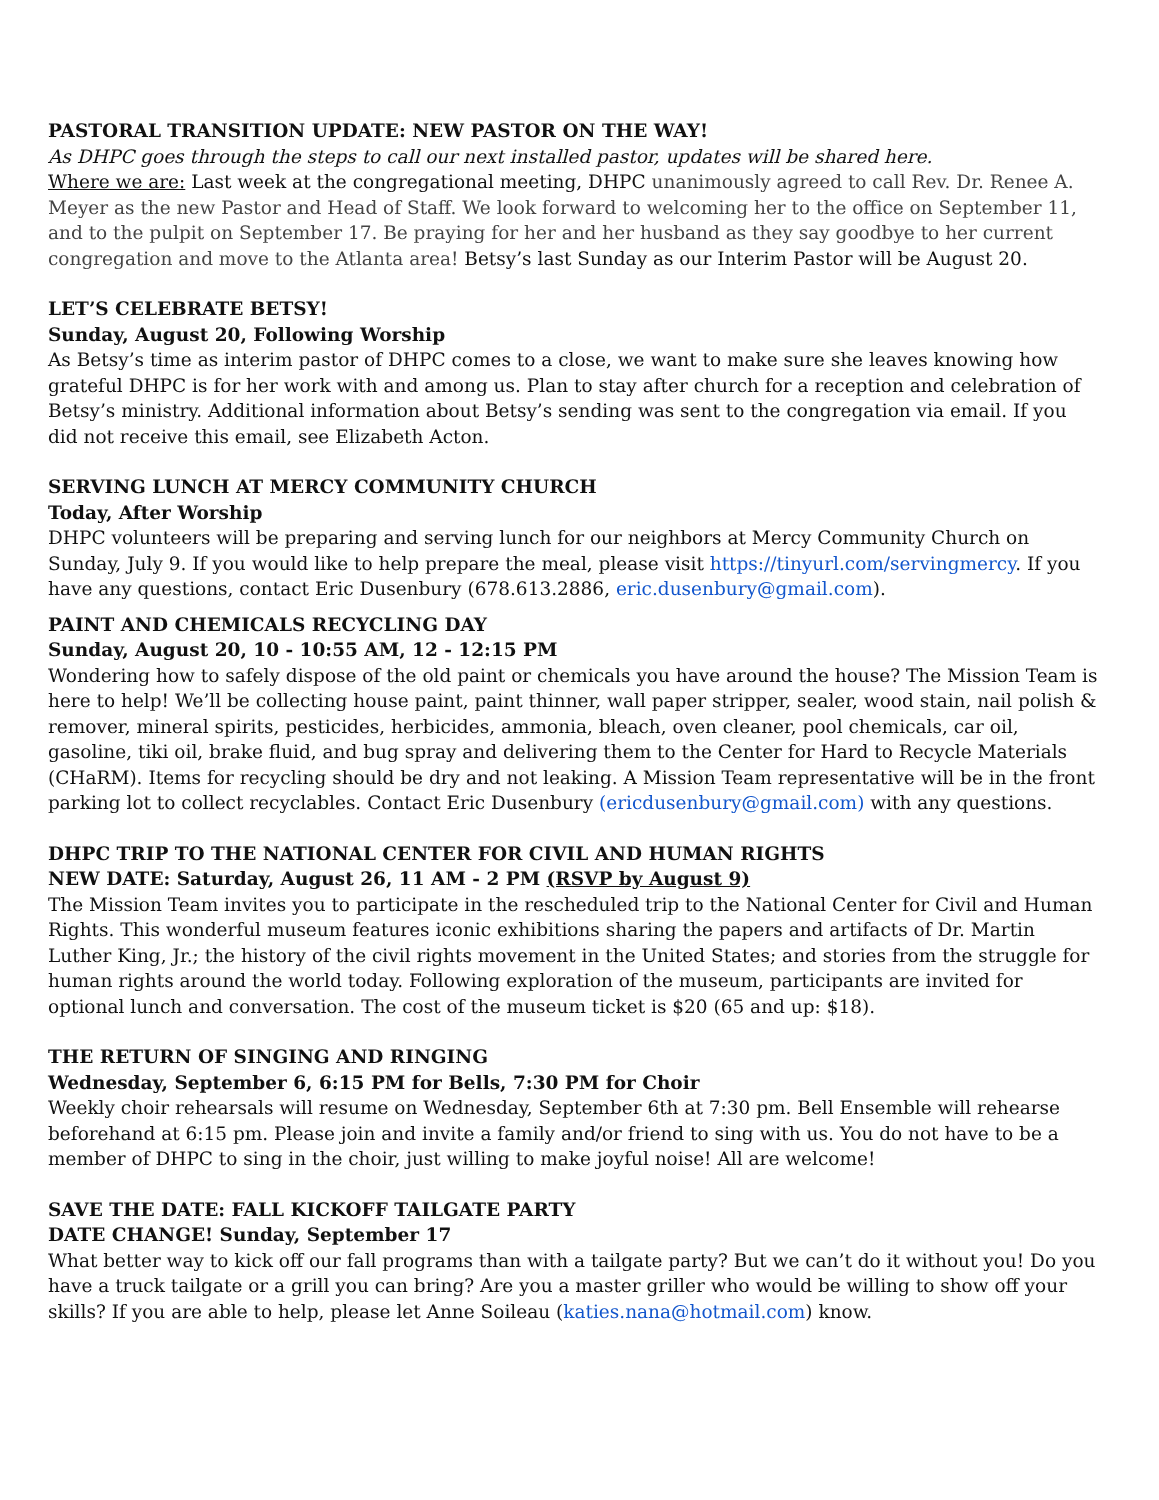PASTORAL TRANSITION UPDATE: NEW PASTOR ON THE WAY!
As DHPC goes through the steps to call our next installed pastor, updates will be shared here.
Where we are: Last week at the congregational meeting, DHPC unanimously agreed to call Rev. Dr. Renee A. Meyer as the new Pastor and Head of Staff. We look forward to welcoming her to the office on September 11, and to the pulpit on September 17. Be praying for her and her husband as they say goodbye to her current congregation and move to the Atlanta area! Betsy’s last Sunday as our Interim Pastor will be August 20.
LET’S CELEBRATE BETSY!
Sunday, August 20, Following Worship
As Betsy’s time as interim pastor of DHPC comes to a close, we want to make sure she leaves knowing how grateful DHPC is for her work with and among us. Plan to stay after church for a reception and celebration of Betsy’s ministry. Additional information about Betsy’s sending was sent to the congregation via email. If you did not receive this email, see Elizabeth Acton.
SERVING LUNCH AT MERCY COMMUNITY CHURCH
Today, After Worship
DHPC volunteers will be preparing and serving lunch for our neighbors at Mercy Community Church on Sunday, July 9. If you would like to help prepare the meal, please visit https://tinyurl.com/servingmercy. If you have any questions, contact Eric Dusenbury (678.613.2886, eric.dusenbury@gmail.com).
PAINT AND CHEMICALS RECYCLING DAY
Sunday, August 20, 10 - 10:55 AM, 12 - 12:15 PM
Wondering how to safely dispose of the old paint or chemicals you have around the house? The Mission Team is here to help! We’ll be collecting house paint, paint thinner, wall paper stripper, sealer, wood stain, nail polish & remover, mineral spirits, pesticides, herbicides, ammonia, bleach, oven cleaner, pool chemicals, car oil, gasoline, tiki oil, brake fluid, and bug spray and delivering them to the Center for Hard to Recycle Materials (CHaRM). Items for recycling should be dry and not leaking. A Mission Team representative will be in the front parking lot to collect recyclables. Contact Eric Dusenbury (ericdusenbury@gmail.com) with any questions.
DHPC TRIP TO THE NATIONAL CENTER FOR CIVIL AND HUMAN RIGHTS
NEW DATE: Saturday, August 26, 11 AM - 2 PM (RSVP by August 9)
The Mission Team invites you to participate in the rescheduled trip to the National Center for Civil and Human Rights. This wonderful museum features iconic exhibitions sharing the papers and artifacts of Dr. Martin Luther King, Jr.; the history of the civil rights movement in the United States; and stories from the struggle for human rights around the world today. Following exploration of the museum, participants are invited for optional lunch and conversation. The cost of the museum ticket is $20 (65 and up: $18).
THE RETURN OF SINGING AND RINGING
Wednesday, September 6, 6:15 PM for Bells, 7:30 PM for Choir
Weekly choir rehearsals will resume on Wednesday, September 6th at 7:30 pm. Bell Ensemble will rehearse beforehand at 6:15 pm. Please join and invite a family and/or friend to sing with us. You do not have to be a member of DHPC to sing in the choir, just willing to make joyful noise! All are welcome!
SAVE THE DATE: FALL KICKOFF TAILGATE PARTY
DATE CHANGE! Sunday, September 17
What better way to kick off our fall programs than with a tailgate party? But we can’t do it without you! Do you have a truck tailgate or a grill you can bring? Are you a master griller who would be willing to show off your skills? If you are able to help, please let Anne Soileau (katies.nana@hotmail.com) know.